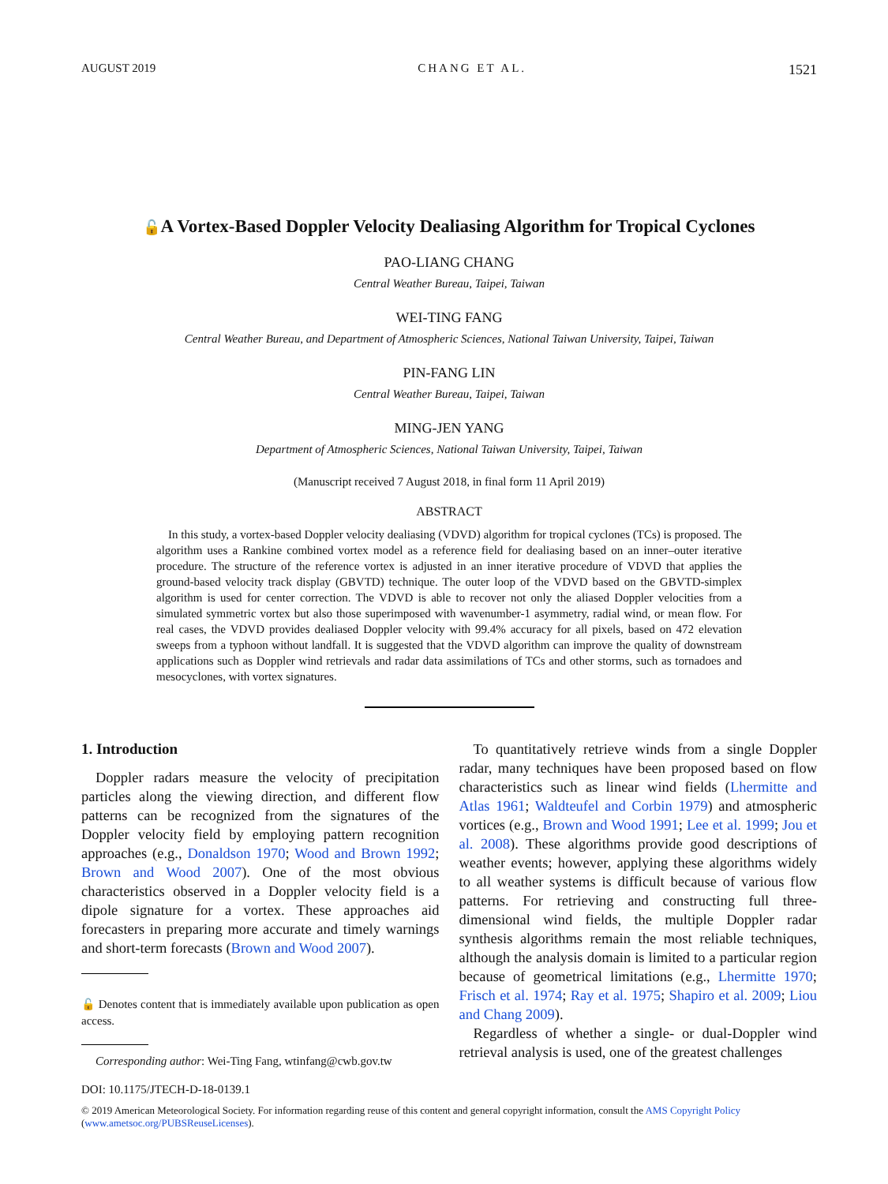AUGUST 2019 CHANG ET AL. 1521
🔓A Vortex-Based Doppler Velocity Dealiasing Algorithm for Tropical Cyclones
PAO-LIANG CHANG
Central Weather Bureau, Taipei, Taiwan
WEI-TING FANG
Central Weather Bureau, and Department of Atmospheric Sciences, National Taiwan University, Taipei, Taiwan
PIN-FANG LIN
Central Weather Bureau, Taipei, Taiwan
MING-JEN YANG
Department of Atmospheric Sciences, National Taiwan University, Taipei, Taiwan
(Manuscript received 7 August 2018, in final form 11 April 2019)
ABSTRACT
In this study, a vortex-based Doppler velocity dealiasing (VDVD) algorithm for tropical cyclones (TCs) is proposed. The algorithm uses a Rankine combined vortex model as a reference field for dealiasing based on an inner–outer iterative procedure. The structure of the reference vortex is adjusted in an inner iterative procedure of VDVD that applies the ground-based velocity track display (GBVTD) technique. The outer loop of the VDVD based on the GBVTD-simplex algorithm is used for center correction. The VDVD is able to recover not only the aliased Doppler velocities from a simulated symmetric vortex but also those superimposed with wavenumber-1 asymmetry, radial wind, or mean flow. For real cases, the VDVD provides dealiased Doppler velocity with 99.4% accuracy for all pixels, based on 472 elevation sweeps from a typhoon without landfall. It is suggested that the VDVD algorithm can improve the quality of downstream applications such as Doppler wind retrievals and radar data assimilations of TCs and other storms, such as tornadoes and mesocyclones, with vortex signatures.
1. Introduction
Doppler radars measure the velocity of precipitation particles along the viewing direction, and different flow patterns can be recognized from the signatures of the Doppler velocity field by employing pattern recognition approaches (e.g., Donaldson 1970; Wood and Brown 1992; Brown and Wood 2007). One of the most obvious characteristics observed in a Doppler velocity field is a dipole signature for a vortex. These approaches aid forecasters in preparing more accurate and timely warnings and short-term forecasts (Brown and Wood 2007).
🔓 Denotes content that is immediately available upon publication as open access.
Corresponding author: Wei-Ting Fang, wtinfang@cwb.gov.tw
To quantitatively retrieve winds from a single Doppler radar, many techniques have been proposed based on flow characteristics such as linear wind fields (Lhermitte and Atlas 1961; Waldteufel and Corbin 1979) and atmospheric vortices (e.g., Brown and Wood 1991; Lee et al. 1999; Jou et al. 2008). These algorithms provide good descriptions of weather events; however, applying these algorithms widely to all weather systems is difficult because of various flow patterns. For retrieving and constructing full three-dimensional wind fields, the multiple Doppler radar synthesis algorithms remain the most reliable techniques, although the analysis domain is limited to a particular region because of geometrical limitations (e.g., Lhermitte 1970; Frisch et al. 1974; Ray et al. 1975; Shapiro et al. 2009; Liou and Chang 2009).
Regardless of whether a single- or dual-Doppler wind retrieval analysis is used, one of the greatest challenges
DOI: 10.1175/JTECH-D-18-0139.1
© 2019 American Meteorological Society. For information regarding reuse of this content and general copyright information, consult the AMS Copyright Policy (www.ametsoc.org/PUBSReuseLicenses).